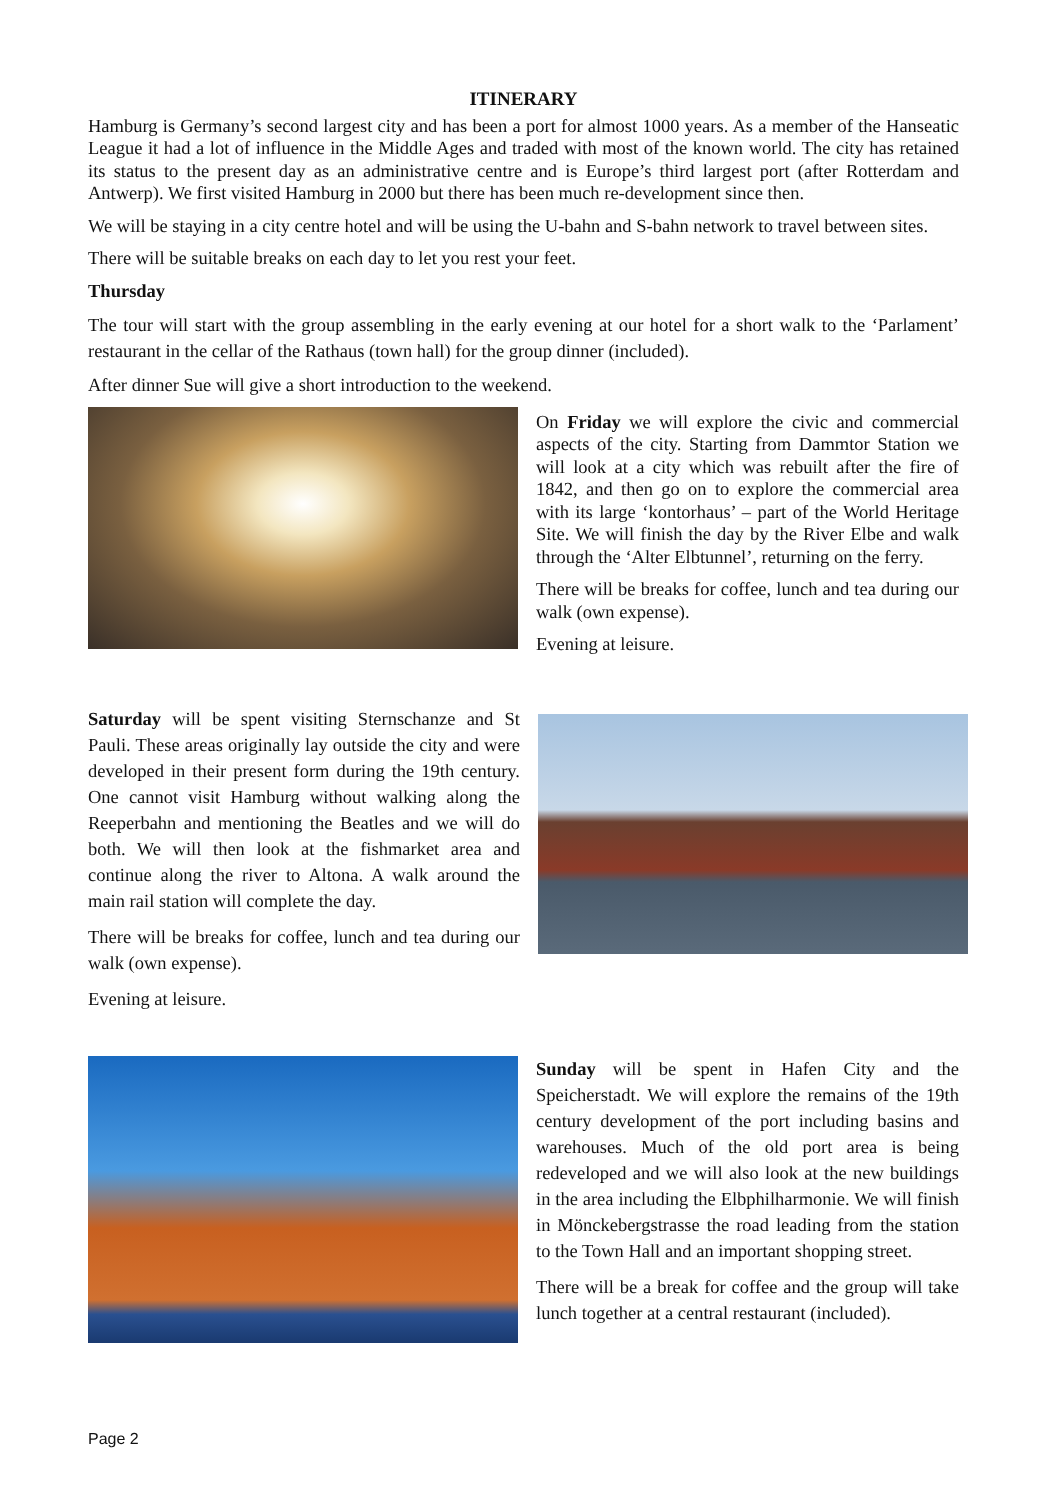ITINERARY
Hamburg is Germany’s second largest city and has been a port for almost 1000 years. As a member of the Hanseatic League it had a lot of influence in the Middle Ages and traded with most of the known world. The city has retained its status to the present day as an administrative centre and is Europe’s third largest port (after Rotterdam and Antwerp). We first visited Hamburg in 2000 but there has been much re-development since then.
We will be staying in a city centre hotel and will be using the U-bahn and S-bahn network to travel between sites.
There will be suitable breaks on each day to let you rest your feet.
Thursday
The tour will start with the group assembling in the early evening at our hotel for a short walk to the ‘Parlament’ restaurant in the cellar of the Rathaus (town hall) for the group dinner (included).
After dinner Sue will give a short introduction to the weekend.
On Friday we will explore the civic and commercial aspects of the city. Starting from Dammtor Station we will look at a city which was rebuilt after the fire of 1842, and then go on to explore the commercial area with its large ‘kontorhaus’ – part of the World Heritage Site. We will finish the day by the River Elbe and walk through the ‘Alter Elbtunnel’, returning on the ferry.
There will be breaks for coffee, lunch and tea during our walk (own expense).
Evening at leisure.
Saturday will be spent visiting Sternschanze and St Pauli. These areas originally lay outside the city and were developed in their present form during the 19th century. One cannot visit Hamburg without walking along the Reeperbahn and mentioning the Beatles and we will do both. We will then look at the fishmarket area and continue along the river to Altona. A walk around the main rail station will complete the day.
There will be breaks for coffee, lunch and tea during our walk (own expense).
Evening at leisure.
Sunday will be spent in Hafen City and the Speicherstadt. We will explore the remains of the 19th century development of the port including basins and warehouses. Much of the old port area is being redeveloped and we will also look at the new buildings in the area including the Elbphilharmonie. We will finish in Mönckebergstrasse the road leading from the station to the Town Hall and an important shopping street.
There will be a break for coffee and the group will take lunch together at a central restaurant (included).
Page 2